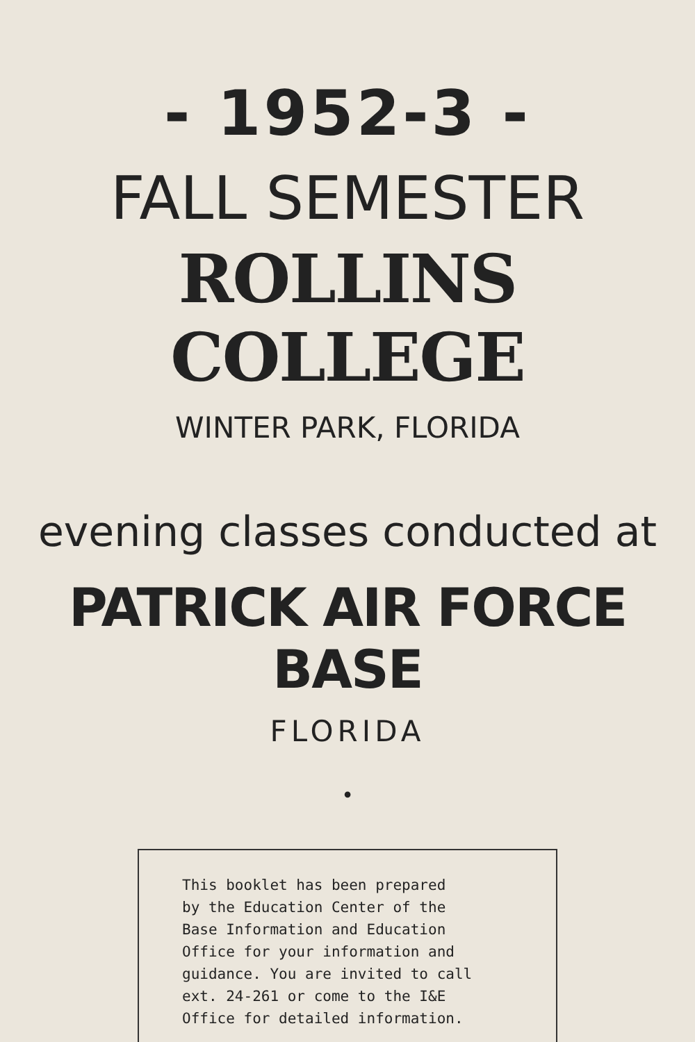- 1952-3 -
FALL SEMESTER
ROLLINS COLLEGE
WINTER PARK, FLORIDA
evening classes conducted at
PATRICK AIR FORCE BASE
FLORIDA
•
This booklet has been prepared
by the Education Center of the
Base Information and Education
Office for your information and
guidance. You are invited to call
ext. 24-261 or come to the I&E
Office for detailed information.